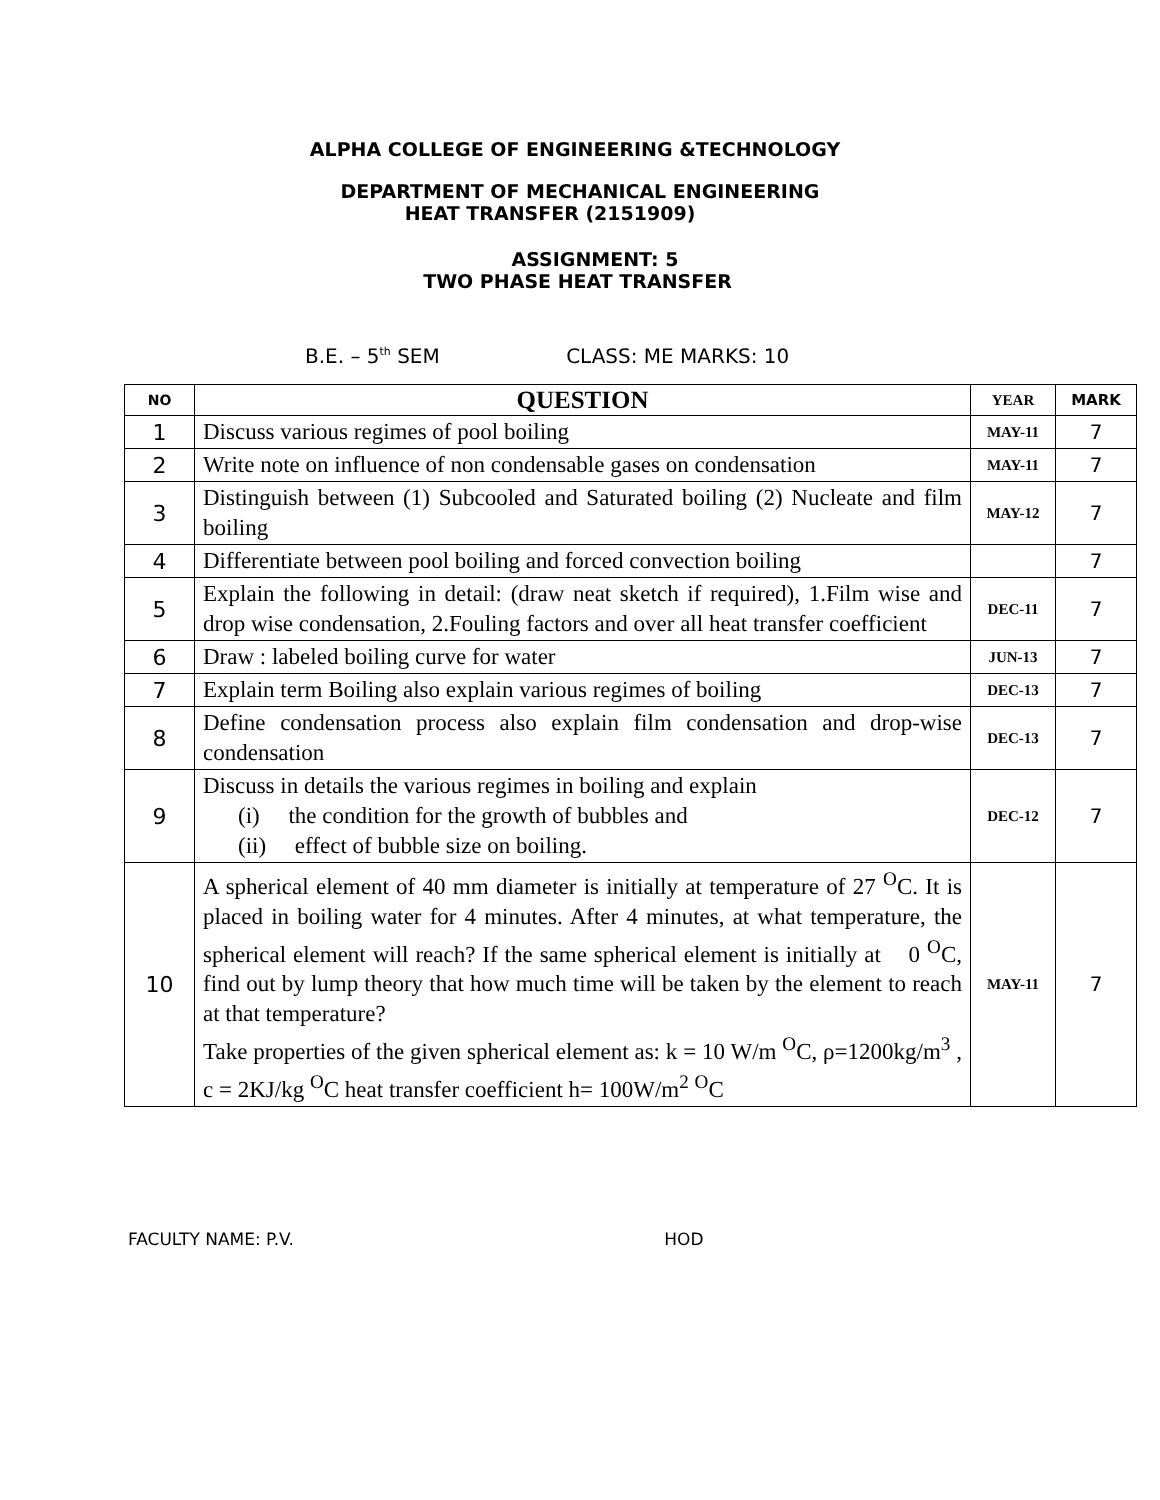ALPHA COLLEGE OF ENGINEERING &TECHNOLOGY
DEPARTMENT OF MECHANICAL ENGINEERING
HEAT TRANSFER (2151909)
ASSIGNMENT: 5
TWO PHASE HEAT TRANSFER
B.E. – 5<sup>th</sup> SEM CLASS: ME MARKS: 10
| NO | QUESTION | YEAR | MARK |
| --- | --- | --- | --- |
| 1 | Discuss various regimes of pool boiling | MAY-11 | 7 |
| 2 | Write note on influence of non condensable gases on condensation | MAY-11 | 7 |
| 3 | Distinguish between (1) Subcooled and Saturated boiling (2) Nucleate and film boiling | MAY-12 | 7 |
| 4 | Differentiate between pool boiling and forced convection boiling | | 7 |
| 5 | Explain the following in detail: (draw neat sketch if required), 1.Film wise and drop wise condensation, 2.Fouling factors and over all heat transfer coefficient | DEC-11 | 7 |
| 6 | Draw : labeled boiling curve for water | JUN-13 | 7 |
| 7 | Explain term Boiling also explain various regimes of boiling | DEC-13 | 7 |
| 8 | Define condensation process also explain film condensation and drop-wise condensation | DEC-13 | 7 |
| 9 | Discuss in details the various regimes in boiling and explain (i) the condition for the growth of bubbles and (ii) effect of bubble size on boiling. | DEC-12 | 7 |
| 10 | A spherical element of 40 mm diameter is initially at temperature of 27 <sup>O</sup>C. It is placed in boiling water for 4 minutes. After 4 minutes, at what temperature, the spherical element will reach? If the same spherical element is initially at 0 <sup>O</sup>C, find out by lump theory that how much time will be taken by the element to reach at that temperature? Take properties of the given spherical element as: k = 10 W/m <sup>O</sup>C, ρ=1200kg/m<sup>3</sup> , c = 2KJ/kg <sup>O</sup>C heat transfer coefficient h= 100W/m<sup>2</sup> <sup>O</sup>C | MAY-11 | 7 |
FACULTY NAME: P.V. HOD